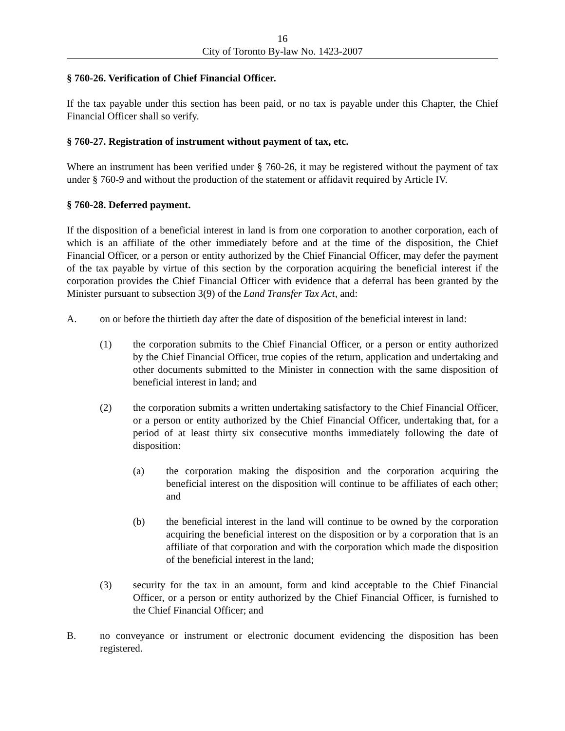16
City of Toronto By-law No. 1423-2007
§ 760-26. Verification of Chief Financial Officer.
If the tax payable under this section has been paid, or no tax is payable under this Chapter, the Chief Financial Officer shall so verify.
§ 760-27. Registration of instrument without payment of tax, etc.
Where an instrument has been verified under § 760-26, it may be registered without the payment of tax under § 760-9 and without the production of the statement or affidavit required by Article IV.
§ 760-28. Deferred payment.
If the disposition of a beneficial interest in land is from one corporation to another corporation, each of which is an affiliate of the other immediately before and at the time of the disposition, the Chief Financial Officer, or a person or entity authorized by the Chief Financial Officer, may defer the payment of the tax payable by virtue of this section by the corporation acquiring the beneficial interest if the corporation provides the Chief Financial Officer with evidence that a deferral has been granted by the Minister pursuant to subsection 3(9) of the Land Transfer Tax Act, and:
A. on or before the thirtieth day after the date of disposition of the beneficial interest in land:
(1) the corporation submits to the Chief Financial Officer, or a person or entity authorized by the Chief Financial Officer, true copies of the return, application and undertaking and other documents submitted to the Minister in connection with the same disposition of beneficial interest in land; and
(2) the corporation submits a written undertaking satisfactory to the Chief Financial Officer, or a person or entity authorized by the Chief Financial Officer, undertaking that, for a period of at least thirty six consecutive months immediately following the date of disposition:
(a) the corporation making the disposition and the corporation acquiring the beneficial interest on the disposition will continue to be affiliates of each other; and
(b) the beneficial interest in the land will continue to be owned by the corporation acquiring the beneficial interest on the disposition or by a corporation that is an affiliate of that corporation and with the corporation which made the disposition of the beneficial interest in the land;
(3) security for the tax in an amount, form and kind acceptable to the Chief Financial Officer, or a person or entity authorized by the Chief Financial Officer, is furnished to the Chief Financial Officer; and
B. no conveyance or instrument or electronic document evidencing the disposition has been registered.